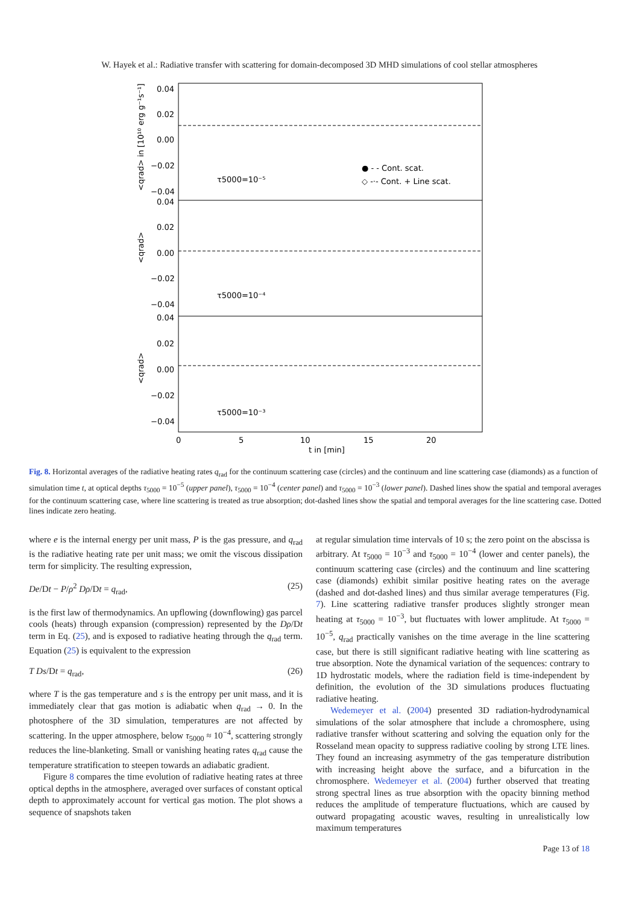W. Hayek et al.: Radiative transfer with scattering for domain-decomposed 3D MHD simulations of cool stellar atmospheres
0.04
0.02
0.00
−0.02
−0.04
0.04
0.02
0.00
−0.02
−0.04
0.04
0.02
0.00
−0.02
−0.04
0
5
10
15
20
t in [min]
τ5000=10⁻⁵
τ5000=10⁻⁴
τ5000=10⁻³
● - - Cont. scat.
◇ -·- Cont. + Line scat.
<qrad> in [10¹⁰ erg g⁻¹s⁻¹]
<qrad>
<qrad>
Fig. 8. Horizontal averages of the radiative heating rates q<sub>rad</sub> for the continuum scattering case (circles) and the continuum and line scattering case (diamonds) as a function of simulation time t, at optical depths τ<sub>5000</sub> = 10<sup>−5</sup> (upper panel), τ<sub>5000</sub> = 10<sup>−4</sup> (center panel) and τ<sub>5000</sub> = 10<sup>−3</sup> (lower panel). Dashed lines show the spatial and temporal averages for the continuum scattering case, where line scattering is treated as true absorption; dot-dashed lines show the spatial and temporal averages for the line scattering case. Dotted lines indicate zero heating.
where e is the internal energy per unit mass, P is the gas pressure, and q<sub>rad</sub> is the radiative heating rate per unit mass; we omit the viscous dissipation term for simplicity. The resulting expression,
De/Dt − P/ρ<sup>2</sup> Dρ/Dt = q<sub>rad</sub>, (25)
is the first law of thermodynamics. An upflowing (downflowing) gas parcel cools (heats) through expansion (compression) represented by the Dρ/Dt term in Eq. (25), and is exposed to radiative heating through the q<sub>rad</sub> term. Equation (25) is equivalent to the expression
T Ds/Dt = q<sub>rad</sub>, (26)
where T is the gas temperature and s is the entropy per unit mass, and it is immediately clear that gas motion is adiabatic when q<sub>rad</sub> → 0. In the photosphere of the 3D simulation, temperatures are not affected by scattering. In the upper atmosphere, below τ<sub>5000</sub> ≈ 10<sup>−4</sup>, scattering strongly reduces the line-blanketing. Small or vanishing heating rates q<sub>rad</sub> cause the temperature stratification to steepen towards an adiabatic gradient.
Figure 8 compares the time evolution of radiative heating rates at three optical depths in the atmosphere, averaged over surfaces of constant optical depth to approximately account for vertical gas motion. The plot shows a sequence of snapshots taken
at regular simulation time intervals of 10 s; the zero point on the abscissa is arbitrary. At τ<sub>5000</sub> = 10<sup>−3</sup> and τ<sub>5000</sub> = 10<sup>−4</sup> (lower and center panels), the continuum scattering case (circles) and the continuum and line scattering case (diamonds) exhibit similar positive heating rates on the average (dashed and dot-dashed lines) and thus similar average temperatures (Fig. 7). Line scattering radiative transfer produces slightly stronger mean heating at τ<sub>5000</sub> = 10<sup>−3</sup>, but fluctuates with lower amplitude. At τ<sub>5000</sub> = 10<sup>−5</sup>, q<sub>rad</sub> practically vanishes on the time average in the line scattering case, but there is still significant radiative heating with line scattering as true absorption. Note the dynamical variation of the sequences: contrary to 1D hydrostatic models, where the radiation field is time-independent by definition, the evolution of the 3D simulations produces fluctuating radiative heating.
Wedemeyer et al. (2004) presented 3D radiation-hydrodynamical simulations of the solar atmosphere that include a chromosphere, using radiative transfer without scattering and solving the equation only for the Rosseland mean opacity to suppress radiative cooling by strong LTE lines. They found an increasing asymmetry of the gas temperature distribution with increasing height above the surface, and a bifurcation in the chromosphere. Wedemeyer et al. (2004) further observed that treating strong spectral lines as true absorption with the opacity binning method reduces the amplitude of temperature fluctuations, which are caused by outward propagating acoustic waves, resulting in unrealistically low maximum temperatures
Page 13 of 18